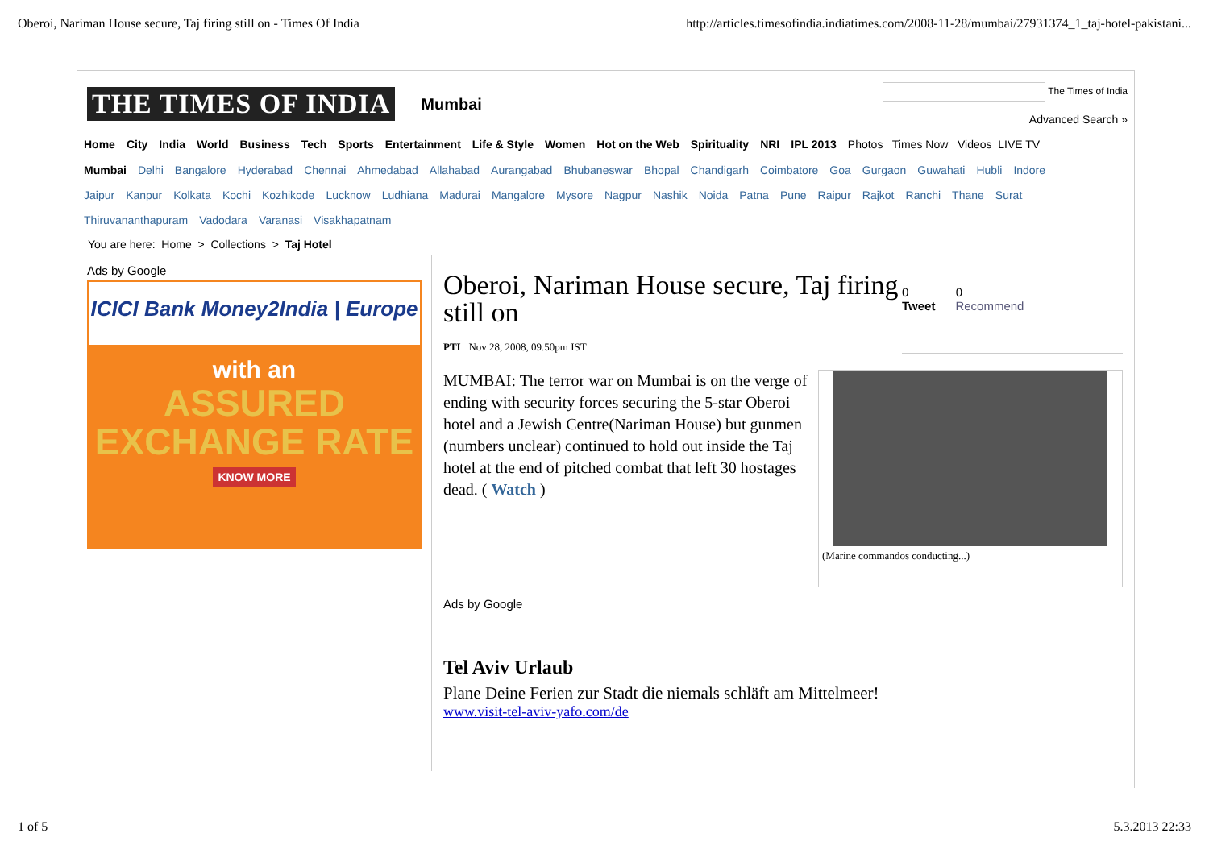Oberoi, Nariman House secure, Taj firing still on - Times Of India http://articles.timesofindia.indiatimes.com/2008-11-28/mumbai/27931374_1_taj-hotel-pakistani...
THE TIMES OF INDIA Mumbai The Times of India
Advanced Search »
Home City India World Business Tech Sports Entertainment Life & Style Women Hot on the Web Spirituality NRI IPL 2013 Photos Times Now Videos LIVE TV
Mumbai Delhi Bangalore Hyderabad Chennai Ahmedabad Allahabad Aurangabad Bhubaneswar Bhopal Chandigarh Coimbatore Goa Gurgaon Guwahati Hubli Indore Jaipur Kanpur Kolkata Kochi Kozhikode Lucknow Ludhiana Madurai Mangalore Mysore Nagpur Nashik Noida Patna Pune Raipur Rajkot Ranchi Thane Surat Thiruvananthapuram Vadodara Varanasi Visakhapatnam
You are here: Home > Collections > Taj Hotel
Ads by Google
ICICI Bank Money2India | Europe
with an
ASSURED EXCHANGE RATE
KNOW MORE
Oberoi, Nariman House secure, Taj firing still on
PTI Nov 28, 2008, 09.50pm IST
0 0
Tweet Recommend
MUMBAI: The terror war on Mumbai is on the verge of ending with security forces securing the 5-star Oberoi hotel and a Jewish Centre(Nariman House) but gunmen (numbers unclear) continued to hold out inside the Taj hotel at the end of pitched combat that left 30 hostages dead. ( Watch )
(Marine commandos conducting...)
Ads by Google
Tel Aviv Urlaub
Plane Deine Ferien zur Stadt die niemals schläft am Mittelmeer!
www.visit-tel-aviv-yafo.com/de
1 of 5 5.3.2013 22:33